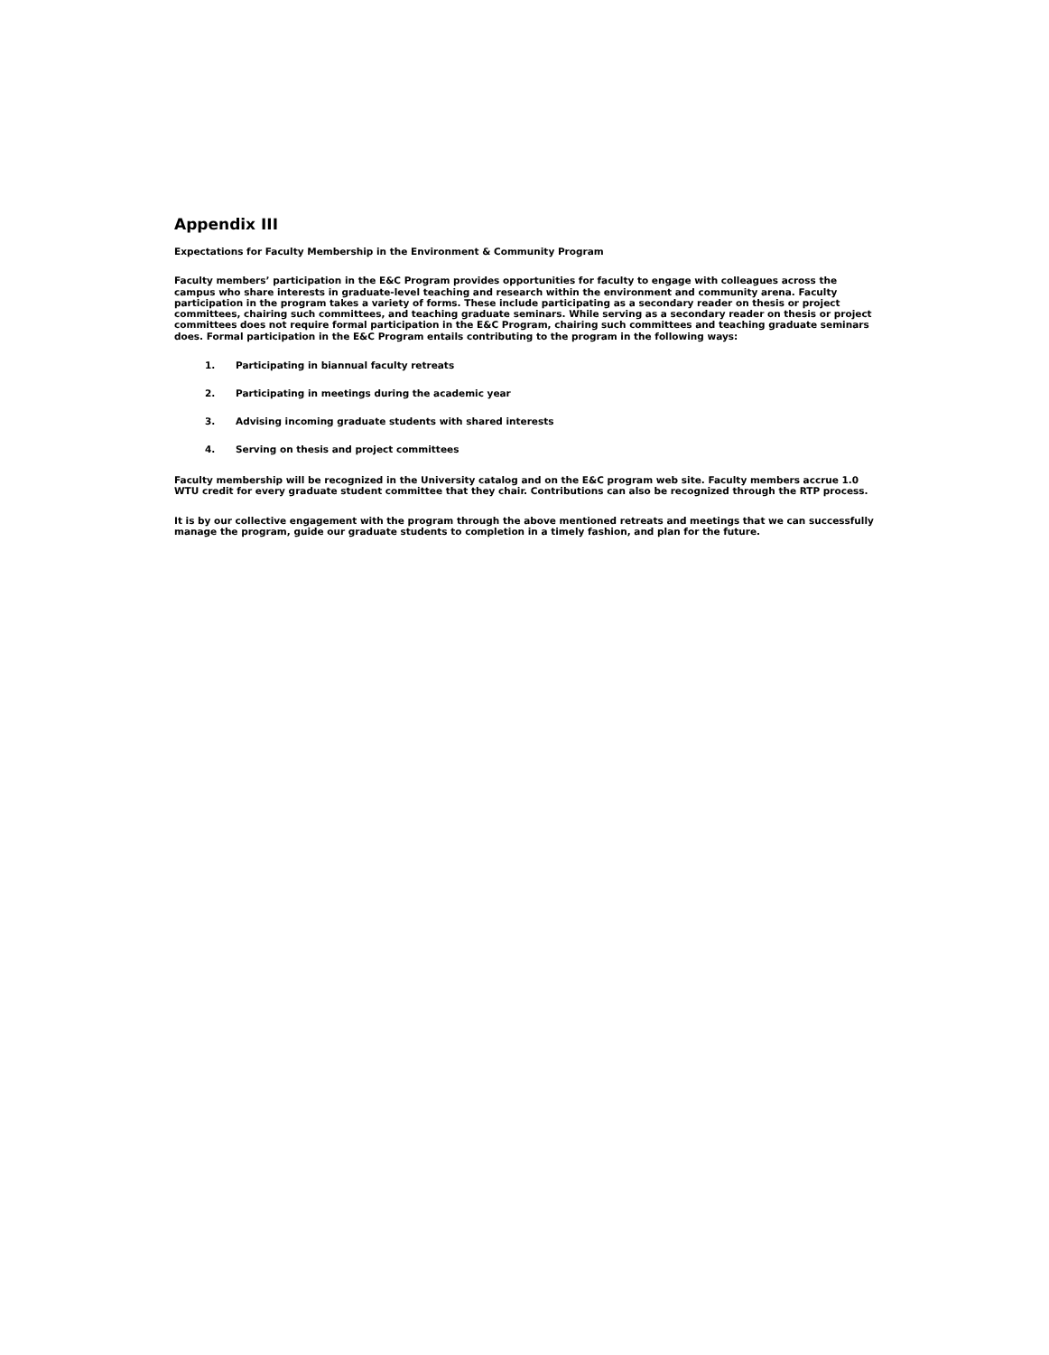Appendix III
Expectations for Faculty Membership in the Environment & Community Program
Faculty members’ participation in the E&C Program provides opportunities for faculty to engage with colleagues across the campus who share interests in graduate-level teaching and research within the environment and community arena. Faculty participation in the program takes a variety of forms. These include participating as a secondary reader on thesis or project committees, chairing such committees, and teaching graduate seminars. While serving as a secondary reader on thesis or project committees does not require formal participation in the E&C Program, chairing such committees and teaching graduate seminars does. Formal participation in the E&C Program entails contributing to the program in the following ways:
1. Participating in biannual faculty retreats
2. Participating in meetings during the academic year
3. Advising incoming graduate students with shared interests
4. Serving on thesis and project committees
Faculty membership will be recognized in the University catalog and on the E&C program web site. Faculty members accrue 1.0 WTU credit for every graduate student committee that they chair. Contributions can also be recognized through the RTP process.
It is by our collective engagement with the program through the above mentioned retreats and meetings that we can successfully manage the program, guide our graduate students to completion in a timely fashion, and plan for the future.